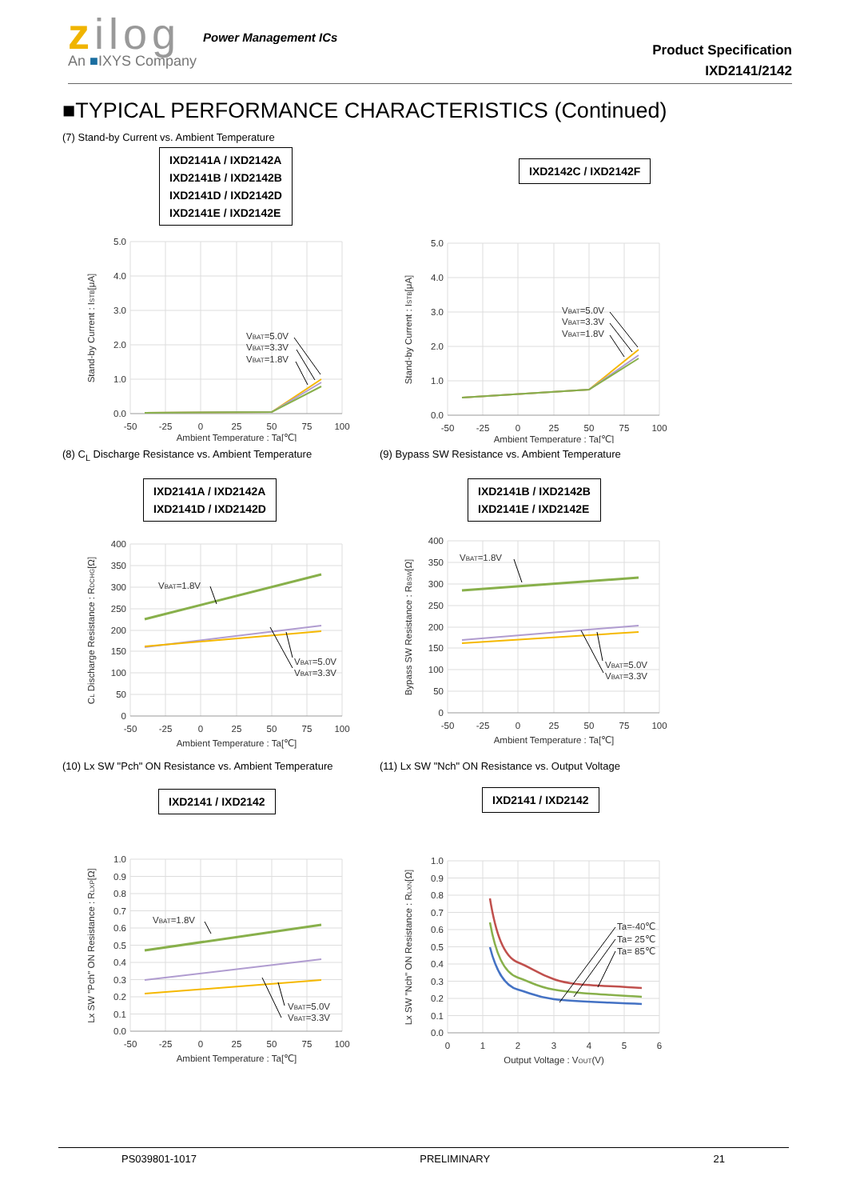zilog
An ■IXYS Company
Power Management ICs
Product Specification
IXD2141/2142
■TYPICAL PERFORMANCE CHARACTERISTICS (Continued)
(7) Stand-by Current vs. Ambient Temperature
IXD2141A / IXD2142A
IXD2141B / IXD2142B
IXD2141D / IXD2142D
IXD2141E / IXD2142E
5.0
4.0
3.0
2.0
1.0
0.0
-50
-25
0
25
50
75
100
Ambient Temperature : Ta[℃]
Stand-by Current : ISTB[μA]
VBAT=5.0V
VBAT=3.3V
VBAT=1.8V
IXD2142C / IXD2142F
5.0
4.0
3.0
2.0
1.0
0.0
-50
-25
0
25
50
75
100
Ambient Temperature : Ta[℃]
Stand-by Current : ISTB[μA]
VBAT=5.0V
VBAT=3.3V
VBAT=1.8V
(8) C<sub>L</sub> Discharge Resistance vs. Ambient Temperature
IXD2141A / IXD2142A
IXD2141D / IXD2142D
400
350
300
250
200
150
100
50
0
-50
-25
0
25
50
75
100
Ambient Temperature : Ta[℃]
CL Discharge Resistance : RDCHG[Ω]
VBAT=1.8V
VBAT=5.0V
VBAT=3.3V
(9) Bypass SW Resistance vs. Ambient Temperature
IXD2141B / IXD2142B
IXD2141E / IXD2142E
400
350
300
250
200
150
100
50
0
-50
-25
0
25
50
75
100
Ambient Temperature : Ta[℃]
Bypass SW Resistance : RBSW[Ω]
VBAT=1.8V
VBAT=5.0V
VBAT=3.3V
(10) Lx SW "Pch" ON Resistance vs. Ambient Temperature
IXD2141 / IXD2142
1.0
0.9
0.8
0.7
0.6
0.5
0.4
0.3
0.2
0.1
0.0
-50
-25
0
25
50
75
100
Ambient Temperature : Ta[℃]
Lx SW "Pch" ON Resistance : RLXP[Ω]
VBAT=1.8V
VBAT=5.0V
VBAT=3.3V
(11) Lx SW "Nch" ON Resistance vs. Output Voltage
IXD2141 / IXD2142
1.0
0.9
0.8
0.7
0.6
0.5
0.4
0.3
0.2
0.1
0.0
0
1
2
3
4
5
6
Output Voltage : VOUT(V)
Lx SW "Nch" ON Resistance : RLXN[Ω]
Ta=-40℃
Ta= 25℃
Ta= 85℃
PS039801-1017 PRELIMINARY 21